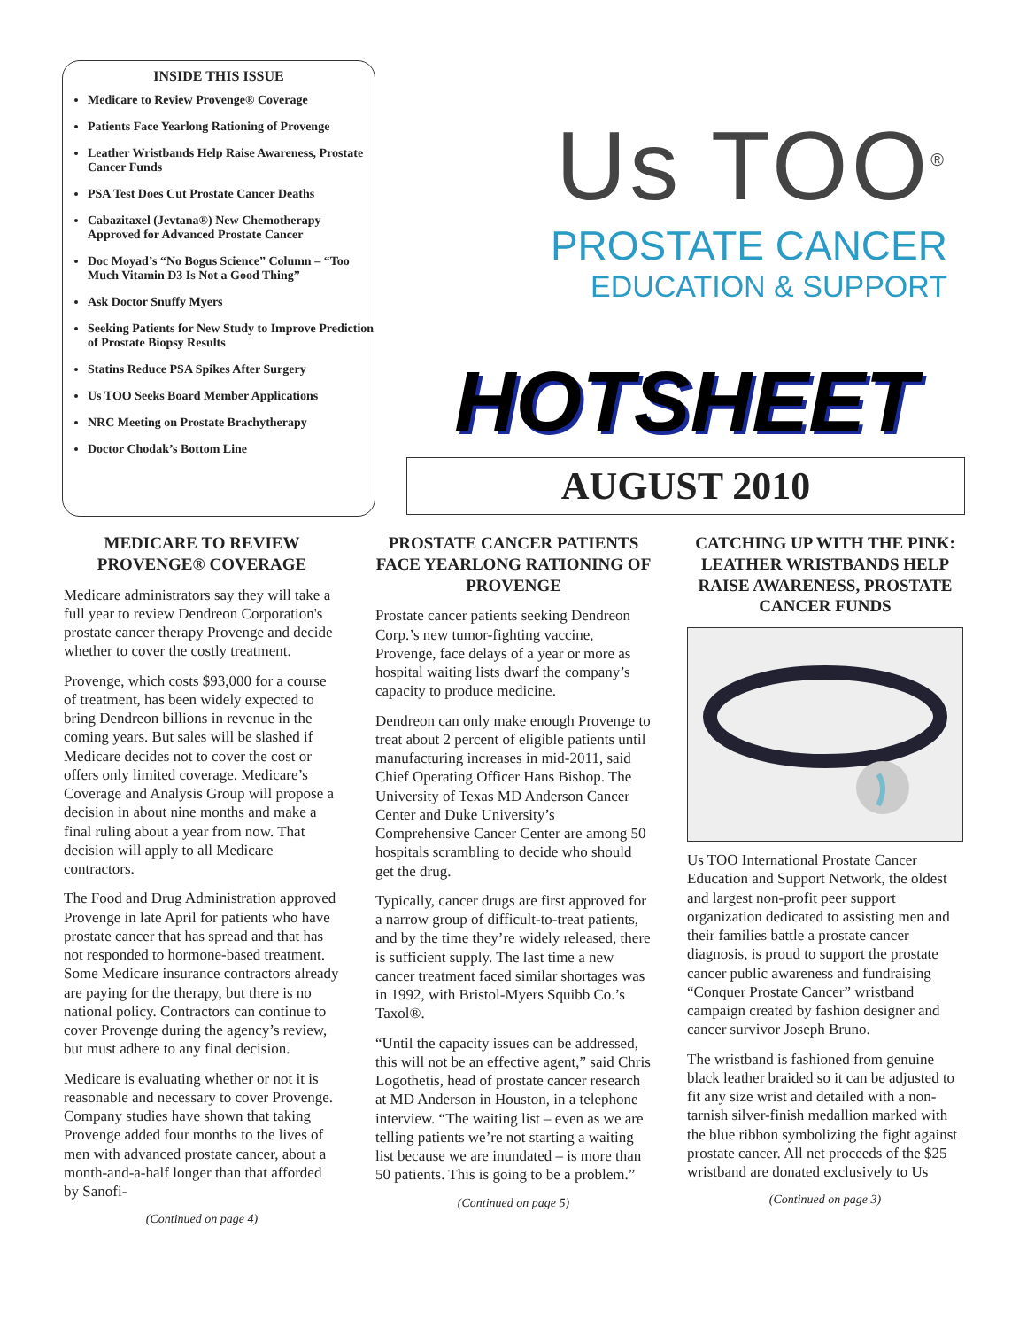INSIDE THIS ISSUE
Medicare to Review Provenge® Coverage
Patients Face Yearlong Rationing of Provenge
Leather Wristbands Help Raise Awareness, Prostate Cancer Funds
PSA Test Does Cut Prostate Cancer Deaths
Cabazitaxel (Jevtana®) New Chemotherapy Approved for Advanced Prostate Cancer
Doc Moyad’s “No Bogus Science” Column – “Too Much Vitamin D3 Is Not a Good Thing”
Ask Doctor Snuffy Myers
Seeking Patients for New Study to Improve Prediction of Prostate Biopsy Results
Statins Reduce PSA Spikes After Surgery
Us TOO Seeks Board Member Applications
NRC Meeting on Prostate Brachytherapy
Doctor Chodak’s Bottom Line
Us TOO<sup>®</sup>
PROSTATE CANCER
EDUCATION & SUPPORT
HOTSHEET
AUGUST 2010
MEDICARE TO REVIEW PROVENGE® COVERAGE
Medicare administrators say they will take a full year to review Dendreon Corporation's prostate cancer therapy Provenge and decide whether to cover the costly treatment.
Provenge, which costs $93,000 for a course of treatment, has been widely expected to bring Dendreon billions in revenue in the coming years. But sales will be slashed if Medicare decides not to cover the cost or offers only limited coverage. Medicare’s Coverage and Analysis Group will propose a decision in about nine months and make a final ruling about a year from now. That decision will apply to all Medicare contractors.
The Food and Drug Administration approved Provenge in late April for patients who have prostate cancer that has spread and that has not responded to hormone-based treatment. Some Medicare insurance contractors already are paying for the therapy, but there is no national policy. Contractors can continue to cover Provenge during the agency’s review, but must adhere to any final decision.
Medicare is evaluating whether or not it is reasonable and necessary to cover Provenge. Company studies have shown that taking Provenge added four months to the lives of men with advanced prostate cancer, about a month-and-a-half longer than that afforded by Sanofi-
(Continued on page 4)
PROSTATE CANCER PATIENTS FACE YEARLONG RATIONING OF PROVENGE
Prostate cancer patients seeking Dendreon Corp.’s new tumor-fighting vaccine, Provenge, face delays of a year or more as hospital waiting lists dwarf the company’s capacity to produce medicine.
Dendreon can only make enough Provenge to treat about 2 percent of eligible patients until manufacturing increases in mid-2011, said Chief Operating Officer Hans Bishop. The University of Texas MD Anderson Cancer Center and Duke University’s Comprehensive Cancer Center are among 50 hospitals scrambling to decide who should get the drug.
Typically, cancer drugs are first approved for a narrow group of difficult-to-treat patients, and by the time they’re widely released, there is sufficient supply. The last time a new cancer treatment faced similar shortages was in 1992, with Bristol-Myers Squibb Co.’s Taxol®.
“Until the capacity issues can be addressed, this will not be an effective agent,” said Chris Logothetis, head of prostate cancer research at MD Anderson in Houston, in a telephone interview. “The waiting list – even as we are telling patients we’re not starting a waiting list because we are inundated – is more than 50 patients. This is going to be a problem.”
(Continued on page 5)
CATCHING UP WITH THE PINK: LEATHER WRISTBANDS HELP RAISE AWARENESS, PROSTATE CANCER FUNDS
Us TOO International Prostate Cancer Education and Support Network, the oldest and largest non-profit peer support organization dedicated to assisting men and their families battle a prostate cancer diagnosis, is proud to support the prostate cancer public awareness and fundraising “Conquer Prostate Cancer” wristband campaign created by fashion designer and cancer survivor Joseph Bruno.
The wristband is fashioned from genuine black leather braided so it can be adjusted to fit any size wrist and detailed with a non-tarnish silver-finish medallion marked with the blue ribbon symbolizing the fight against prostate cancer. All net proceeds of the $25 wristband are donated exclusively to Us
(Continued on page 3)